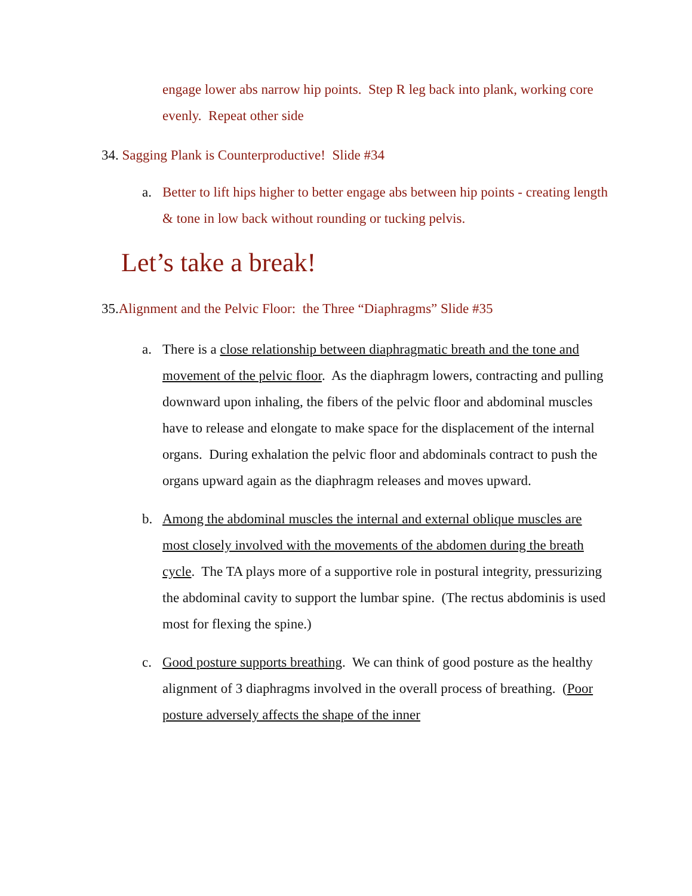engage lower abs narrow hip points. Step R leg back into plank, working core evenly. Repeat other side
34. Sagging Plank is Counterproductive! Slide #34
a. Better to lift hips higher to better engage abs between hip points - creating length & tone in low back without rounding or tucking pelvis.
Let’s take a break!
35.Alignment and the Pelvic Floor: the Three “Diaphragms” Slide #35
a. There is a close relationship between diaphragmatic breath and the tone and movement of the pelvic floor. As the diaphragm lowers, contracting and pulling downward upon inhaling, the fibers of the pelvic floor and abdominal muscles have to release and elongate to make space for the displacement of the internal organs. During exhalation the pelvic floor and abdominals contract to push the organs upward again as the diaphragm releases and moves upward.
b. Among the abdominal muscles the internal and external oblique muscles are most closely involved with the movements of the abdomen during the breath cycle. The TA plays more of a supportive role in postural integrity, pressurizing the abdominal cavity to support the lumbar spine. (The rectus abdominis is used most for flexing the spine.)
c. Good posture supports breathing. We can think of good posture as the healthy alignment of 3 diaphragms involved in the overall process of breathing. (Poor posture adversely affects the shape of the inner